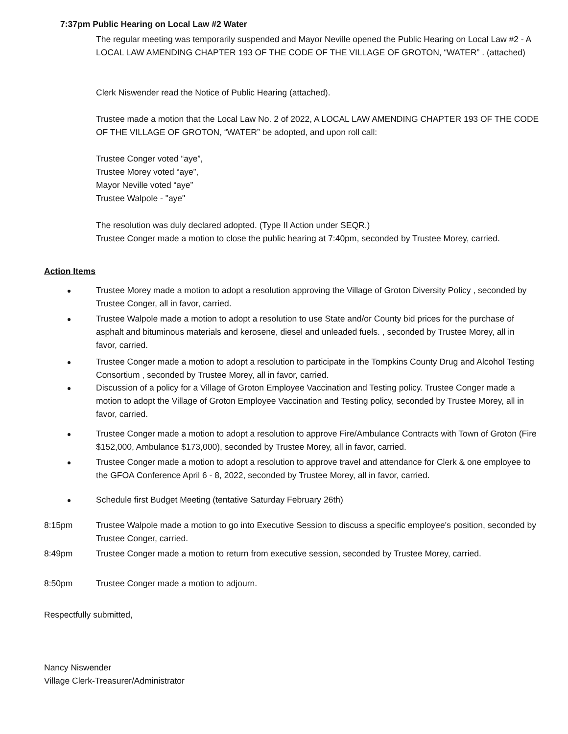7:37pm Public Hearing on Local Law #2 Water
The regular meeting was temporarily suspended and Mayor Neville opened the Public Hearing on Local Law #2 - A LOCAL LAW AMENDING CHAPTER 193 OF THE CODE OF THE VILLAGE OF GROTON, “WATER” . (attached)
Clerk Niswender read the Notice of Public Hearing (attached).
Trustee made a motion that the Local Law No. 2 of 2022, A LOCAL LAW AMENDING CHAPTER 193 OF THE CODE OF THE VILLAGE OF GROTON, “WATER” be adopted, and upon roll call:
Trustee Conger voted “aye”,
Trustee Morey voted “aye”,
Mayor Neville voted “aye”
Trustee Walpole - "aye"
The resolution was duly declared adopted. (Type II Action under SEQR.)
Trustee Conger made a motion to close the public hearing at 7:40pm, seconded by Trustee Morey, carried.
Action Items
Trustee Morey made a motion to adopt a resolution approving the Village of Groton Diversity Policy , seconded by Trustee Conger, all in favor, carried.
Trustee Walpole made a motion to adopt a resolution to use State and/or County bid prices for the purchase of asphalt and bituminous materials and kerosene, diesel and unleaded fuels. , seconded by Trustee Morey, all in favor, carried.
Trustee Conger made a motion to adopt a resolution to participate in the Tompkins County Drug and Alcohol Testing Consortium , seconded by Trustee Morey, all in favor, carried.
Discussion of a policy for a Village of Groton Employee Vaccination and Testing policy. Trustee Conger made a motion to adopt the Village of Groton Employee Vaccination and Testing policy, seconded by Trustee Morey, all in favor, carried.
Trustee Conger made a motion to adopt a resolution to approve Fire/Ambulance Contracts with Town of Groton (Fire $152,000, Ambulance $173,000), seconded by Trustee Morey, all in favor, carried.
Trustee Conger made a motion to adopt a resolution to approve travel and attendance for Clerk & one employee to the GFOA Conference April 6 - 8, 2022, seconded by Trustee Morey, all in favor, carried.
Schedule first Budget Meeting (tentative Saturday February 26th)
8:15pm
Trustee Walpole made a motion to go into Executive Session to discuss a specific employee's position, seconded by Trustee Conger, carried.
8:49pm
Trustee Conger made a motion to return from executive session, seconded by Trustee Morey, carried.
8:50pm Trustee Conger made a motion to adjourn.
Respectfully submitted,
Nancy Niswender
Village Clerk-Treasurer/Administrator